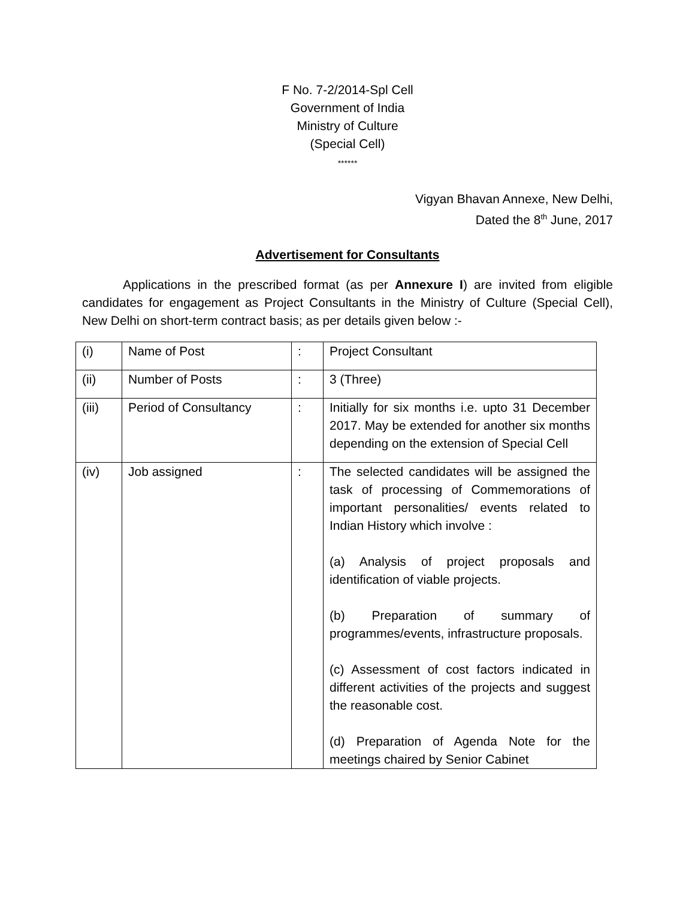F No. 7-2/2014-Spl Cell
Government of India
Ministry of Culture
(Special Cell)
******
Vigyan Bhavan Annexe, New Delhi,
Dated the 8<sup>th</sup> June, 2017
Advertisement for Consultants
Applications in the prescribed format (as per Annexure I) are invited from eligible candidates for engagement as Project Consultants in the Ministry of Culture (Special Cell), New Delhi on short-term contract basis; as per details given below :-
| (i) | Name of Post | : | Project Consultant |
| (ii) | Number of Posts | : | 3 (Three) |
| (iii) | Period of Consultancy | : | Initially for six months i.e. upto 31 December 2017. May be extended for another six months depending on the extension of Special Cell |
| (iv) | Job assigned | : | The selected candidates will be assigned the task of processing of Commemorations of important personalities/ events related to Indian History which involve : (a) Analysis of project proposals and identification of viable projects. (b) Preparation of summary of programmes/events, infrastructure proposals. (c) Assessment of cost factors indicated in different activities of the projects and suggest the reasonable cost. (d) Preparation of Agenda Note for the meetings chaired by Senior Cabinet |